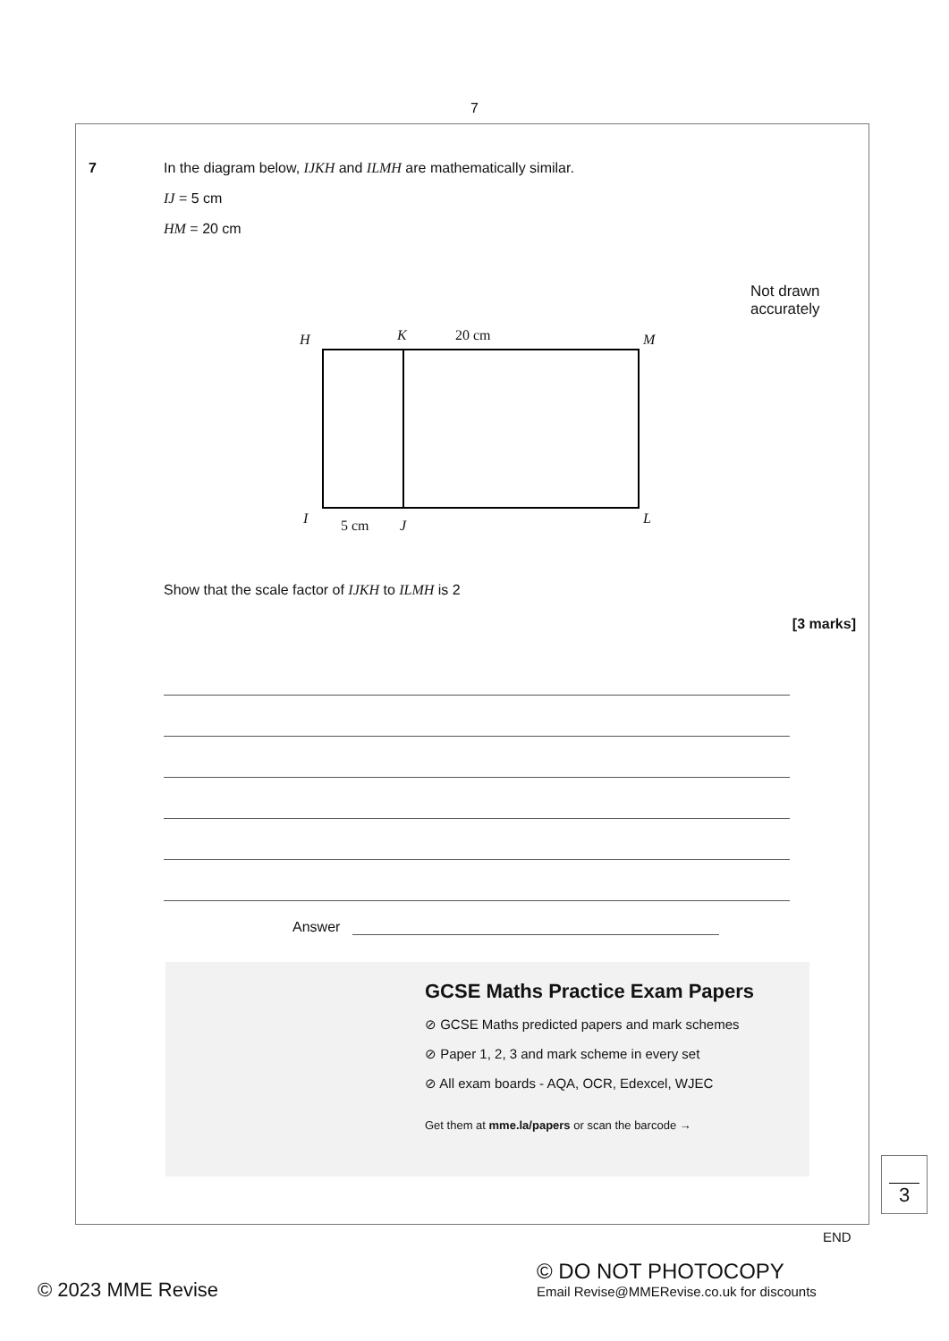7
7 In the diagram below, IJKH and ILMH are mathematically similar.
IJ = 5 cm
HM = 20 cm
Not drawn accurately
H K 20 cm M
I 5 cm J L
Show that the scale factor of IJKH to ILMH is 2
[3 marks]
Answer
GCSE Maths Practice Exam Papers
⊘ GCSE Maths predicted papers and mark schemes
⊘ Paper 1, 2, 3 and mark scheme in every set
⊘ All exam boards - AQA, OCR, Edexcel, WJEC
Get them at mme.la/papers or scan the barcode →
3
END
© 2023 MME Revise
© DO NOT PHOTOCOPY
Email Revise@MMERevise.co.uk for discounts